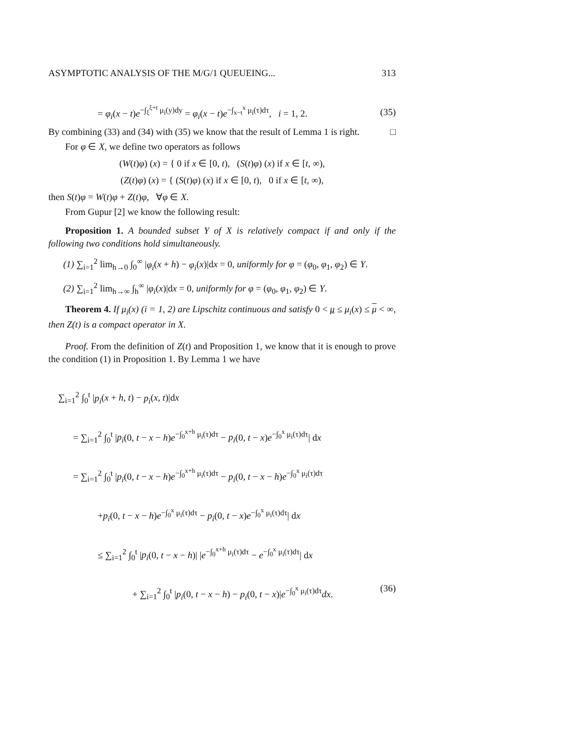ASYMPTOTIC ANALYSIS OF THE M/G/1 QUEUEING... 313
= φ<sub>i</sub>(x − t)e<sup>−∫<sub>ξ</sub><sup>ξ+t</sup> μ<sub>i</sub>(y)dy</sup> = φ<sub>i</sub>(x − t)e<sup>−∫<sub>x−t</sub><sup>x</sup> μ<sub>i</sub>(τ)dτ</sup>, i = 1, 2. (35)
By combining (33) and (34) with (35) we know that the result of Lemma 1 is right. □
For φ ∈ X, we define two operators as follows
(W(t)φ) (x) = { 0 if x ∈ [0, t), (S(t)φ) (x) if x ∈ [t, ∞),
(Z(t)φ) (x) = { (S(t)φ) (x) if x ∈ [0, t), 0 if x ∈ [t, ∞),
then S(t)φ = W(t)φ + Z(t)φ, ∀φ ∈ X.
From Gupur [2] we know the following result:
Proposition 1. A bounded subset Y of X is relatively compact if and only if the following two conditions hold simultaneously.
(1) ∑<sub>i=1</sub><sup>2</sup> lim<sub>h→0</sub> ∫<sub>0</sub><sup>∞</sup> |φ<sub>i</sub>(x + h) − φ<sub>i</sub>(x)|dx = 0, uniformly for φ = (φ<sub>0</sub>, φ<sub>1</sub>, φ<sub>2</sub>) ∈ Y.
(2) ∑<sub>i=1</sub><sup>2</sup> lim<sub>h→∞</sub> ∫<sub>h</sub><sup>∞</sup> |φ<sub>i</sub>(x)|dx = 0, uniformly for φ = (φ<sub>0</sub>, φ<sub>1</sub>, φ<sub>2</sub>) ∈ Y.
Theorem 4. If μ<sub>i</sub>(x) (i = 1, 2) are Lipschitz continuous and satisfy 0 < μ ≤ μ<sub>i</sub>(x) ≤ μ < ∞, then Z(t) is a compact operator in X.
Proof. From the definition of Z(t) and Proposition 1, we know that it is enough to prove the condition (1) in Proposition 1. By Lemma 1 we have
∑<sub>i=1</sub><sup>2</sup> ∫<sub>0</sub><sup>t</sup> |p<sub>i</sub>(x + h, t) − p<sub>i</sub>(x, t)|dx
= ∑<sub>i=1</sub><sup>2</sup> ∫<sub>0</sub><sup>t</sup> |p<sub>i</sub>(0, t − x − h)e<sup>−∫<sub>0</sub><sup>x+h</sup> μ<sub>i</sub>(τ)dτ</sup> − p<sub>i</sub>(0, t − x)e<sup>−∫<sub>0</sub><sup>x</sup> μ<sub>i</sub>(τ)dτ</sup>| dx
= ∑<sub>i=1</sub><sup>2</sup> ∫<sub>0</sub><sup>t</sup> |p<sub>i</sub>(0, t − x − h)e<sup>−∫<sub>0</sub><sup>x+h</sup> μ<sub>i</sub>(τ)dτ</sup> − p<sub>i</sub>(0, t − x − h)e<sup>−∫<sub>0</sub><sup>x</sup> μ<sub>i</sub>(τ)dτ</sup>
+p<sub>i</sub>(0, t − x − h)e<sup>−∫<sub>0</sub><sup>x</sup> μ<sub>i</sub>(τ)dτ</sup> − p<sub>i</sub>(0, t − x)e<sup>−∫<sub>0</sub><sup>x</sup> μ<sub>i</sub>(τ)dτ</sup>| dx
≤ ∑<sub>i=1</sub><sup>2</sup> ∫<sub>0</sub><sup>t</sup> |p<sub>i</sub>(0, t − x − h)| |e<sup>−∫<sub>0</sub><sup>x+h</sup> μ<sub>i</sub>(τ)dτ</sup> − e<sup>−∫<sub>0</sub><sup>x</sup> μ<sub>i</sub>(τ)dτ</sup>| dx
+ ∑<sub>i=1</sub><sup>2</sup> ∫<sub>0</sub><sup>t</sup> |p<sub>i</sub>(0, t − x − h) − p<sub>i</sub>(0, t − x)|e<sup>−∫<sub>0</sub><sup>x</sup> μ<sub>i</sub>(τ)dτ</sup>dx. (36)